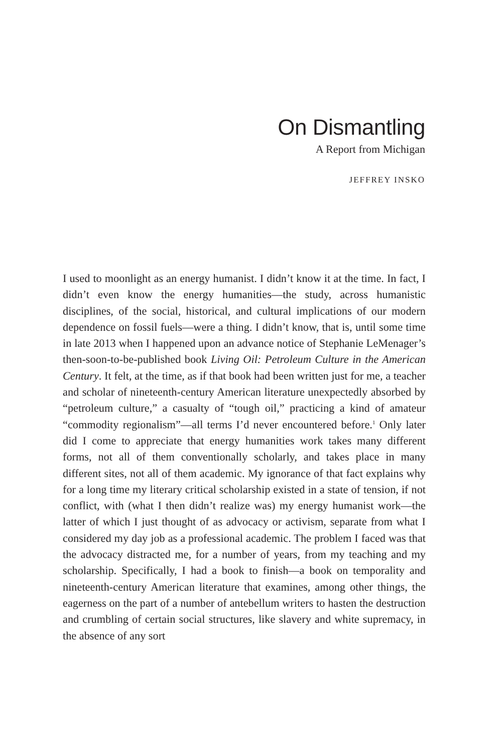On Dismantling
A Report from Michigan
JEFFREY INSKO
I used to moonlight as an energy humanist. I didn’t know it at the time. In fact, I didn’t even know the energy humanities—the study, across humanistic disciplines, of the social, historical, and cultural implications of our modern dependence on fossil fuels—were a thing. I didn’t know, that is, until some time in late 2013 when I happened upon an advance notice of Stephanie LeMenager’s then-soon-to-be-published book Living Oil: Petroleum Culture in the American Century. It felt, at the time, as if that book had been written just for me, a teacher and scholar of nineteenth-century American literature unexpectedly absorbed by “petroleum culture,” a casualty of “tough oil,” practicing a kind of amateur “commodity regionalism”—all terms I’d never encountered before.<sup>1</sup> Only later did I come to appreciate that energy humanities work takes many different forms, not all of them conventionally scholarly, and takes place in many different sites, not all of them academic. My ignorance of that fact explains why for a long time my literary critical scholarship existed in a state of tension, if not conflict, with (what I then didn’t realize was) my energy humanist work—the latter of which I just thought of as advocacy or activism, separate from what I considered my day job as a professional academic. The problem I faced was that the advocacy distracted me, for a number of years, from my teaching and my scholarship. Specifically, I had a book to finish—a book on temporality and nineteenth-century American literature that examines, among other things, the eagerness on the part of a number of antebellum writers to hasten the destruction and crumbling of certain social structures, like slavery and white supremacy, in the absence of any sort